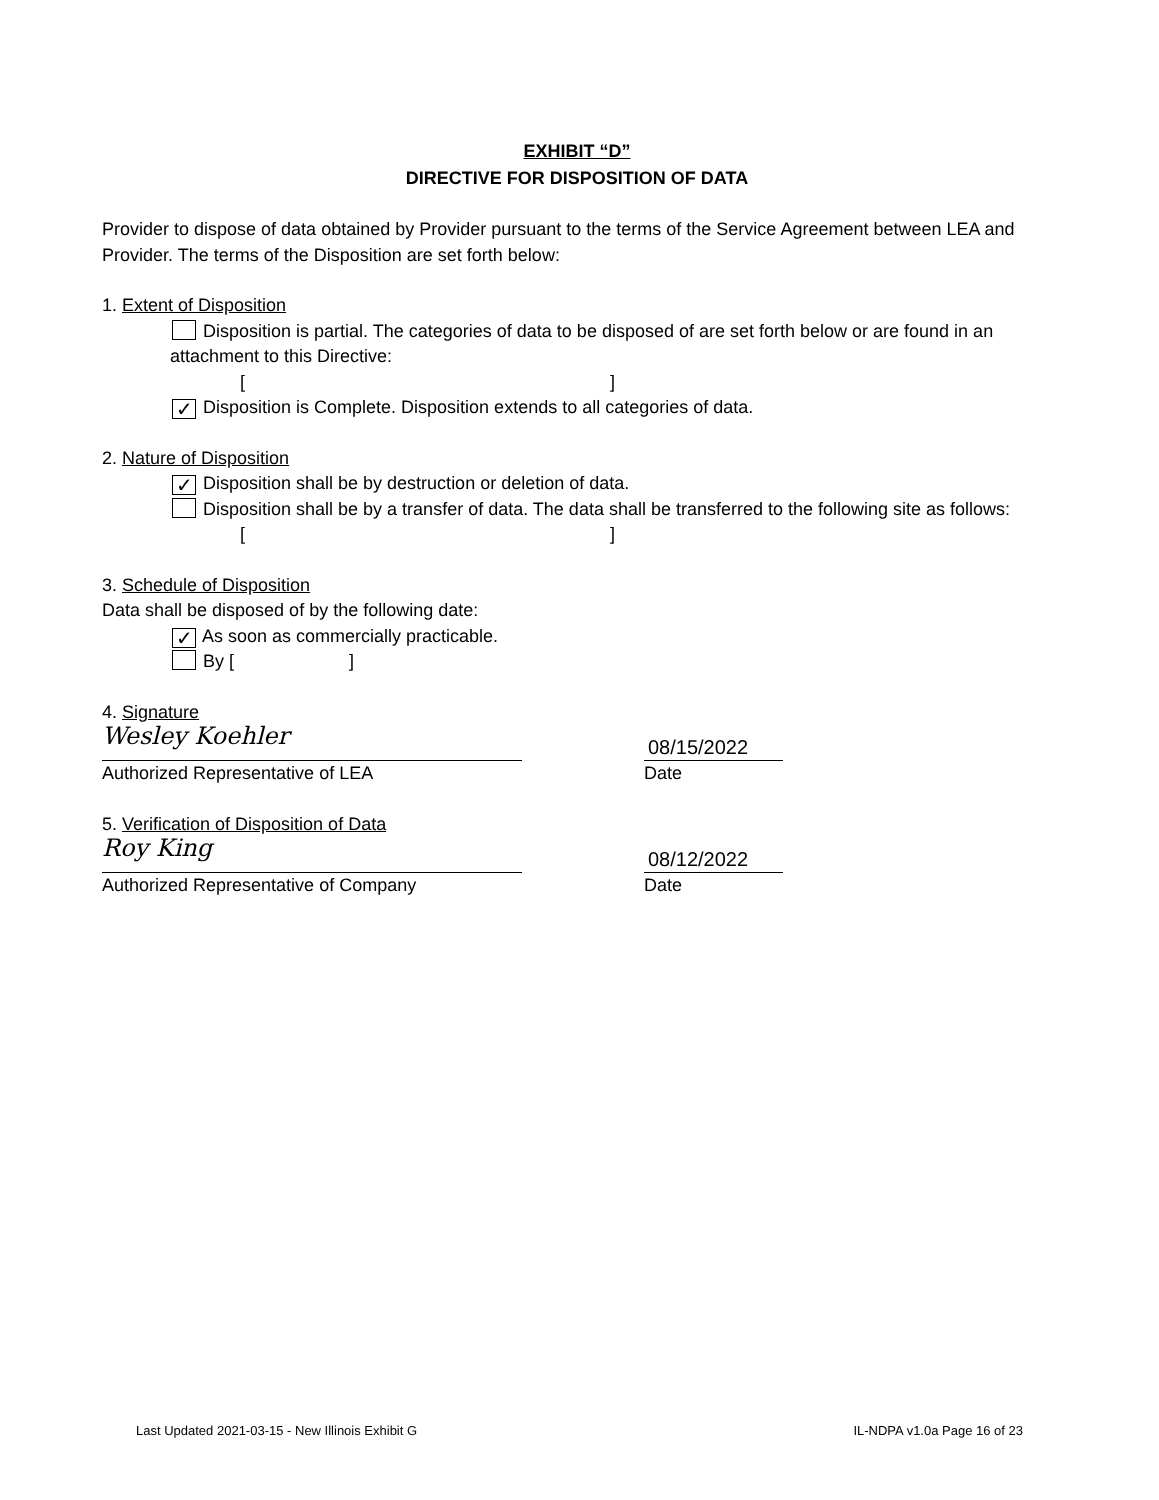EXHIBIT “D”
DIRECTIVE FOR DISPOSITION OF DATA
Provider to dispose of data obtained by Provider pursuant to the terms of the Service Agreement between LEA and Provider. The terms of the Disposition are set forth below:
1. Extent of Disposition
Disposition is partial. The categories of data to be disposed of are set forth below or are found in an attachment to this Directive:
[ ]
✓ Disposition is Complete. Disposition extends to all categories of data.
2. Nature of Disposition
✓ Disposition shall be by destruction or deletion of data.
Disposition shall be by a transfer of data. The data shall be transferred to the following site as follows:
[ ]
3. Schedule of Disposition
Data shall be disposed of by the following date:
✓ As soon as commercially practicable.
By [ ]
4. Signature
Wesley Koehler
08/15/2022
Authorized Representative of LEA Date
5. Verification of Disposition of Data
Roy King
08/12/2022
Authorized Representative of Company Date
Last Updated 2021-03-15 - New Illinois Exhibit G IL-NDPA v1.0a Page 16 of 23